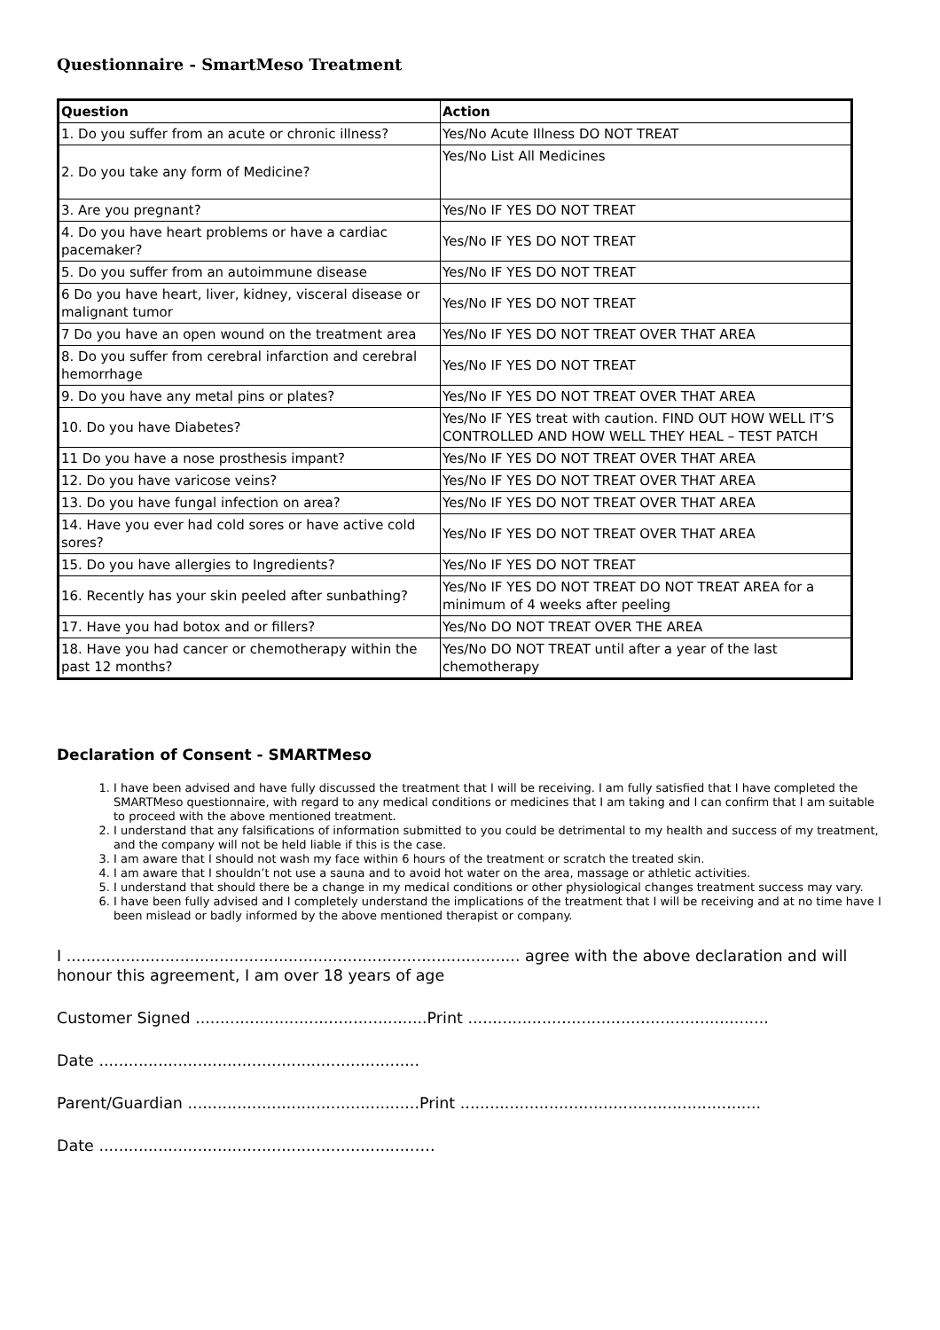Questionnaire - SmartMeso Treatment
| Question | Action |
| --- | --- |
| 1. Do you suffer from an acute or chronic illness? | Yes/No Acute Illness DO NOT TREAT |
| 2. Do you take any form of Medicine? | Yes/No List All Medicines |
| 3. Are you pregnant? | Yes/No IF YES DO NOT TREAT |
| 4. Do you have heart problems or have a cardiac pacemaker? | Yes/No IF YES DO NOT TREAT |
| 5. Do you suffer from an autoimmune disease | Yes/No IF YES DO NOT TREAT |
| 6 Do you have heart, liver, kidney, visceral disease or malignant tumor | Yes/No IF YES DO NOT TREAT |
| 7 Do you have an open wound on the treatment area | Yes/No IF YES DO NOT TREAT OVER THAT AREA |
| 8. Do you suffer from cerebral infarction and cerebral hemorrhage | Yes/No IF YES DO NOT TREAT |
| 9. Do you have any metal pins or plates? | Yes/No IF YES DO NOT TREAT OVER THAT AREA |
| 10. Do you have Diabetes? | Yes/No IF YES treat with caution. FIND OUT HOW WELL IT’S CONTROLLED AND HOW WELL THEY HEAL – TEST PATCH |
| 11 Do you have a nose prosthesis impant? | Yes/No IF YES DO NOT TREAT OVER THAT AREA |
| 12. Do you have varicose veins? | Yes/No IF YES DO NOT TREAT OVER THAT AREA |
| 13. Do you have fungal infection on area? | Yes/No IF YES DO NOT TREAT OVER THAT AREA |
| 14. Have you ever had cold sores or have active cold sores? | Yes/No IF YES DO NOT TREAT OVER THAT AREA |
| 15. Do you have allergies to Ingredients? | Yes/No IF YES DO NOT TREAT |
| 16. Recently has your skin peeled after sunbathing? | Yes/No IF YES DO NOT TREAT DO NOT TREAT AREA for a minimum of 4 weeks after peeling |
| 17. Have you had botox and or fillers? | Yes/No DO NOT TREAT OVER THE AREA |
| 18. Have you had cancer or chemotherapy within the past 12 months? | Yes/No DO NOT TREAT until after a year of the last chemotherapy |
Declaration of Consent - SMARTMeso
1. I have been advised and have fully discussed the treatment that I will be receiving. I am fully satisfied that I have completed the SMARTMeso questionnaire, with regard to any medical conditions or medicines that I am taking and I can confirm that I am suitable to proceed with the above mentioned treatment.
2. I understand that any falsifications of information submitted to you could be detrimental to my health and success of my treatment, and the company will not be held liable if this is the case.
3. I am aware that I should not wash my face within 6 hours of the treatment or scratch the treated skin.
4. I am aware that I shouldn’t not use a sauna and to avoid hot water on the area, massage or athletic activities.
5. I understand that should there be a change in my medical conditions or other physiological changes treatment success may vary.
6. I have been fully advised and I completely understand the implications of the treatment that I will be receiving and at no time have I been mislead or badly informed by the above mentioned therapist or company.
I ............................................................................................ agree with the above declaration and will honour this agreement, I am over 18 years of age
Customer Signed ...............................................Print .............................................................
Date .................................................................
Parent/Guardian ...............................................Print .............................................................
Date ...............................................................…..